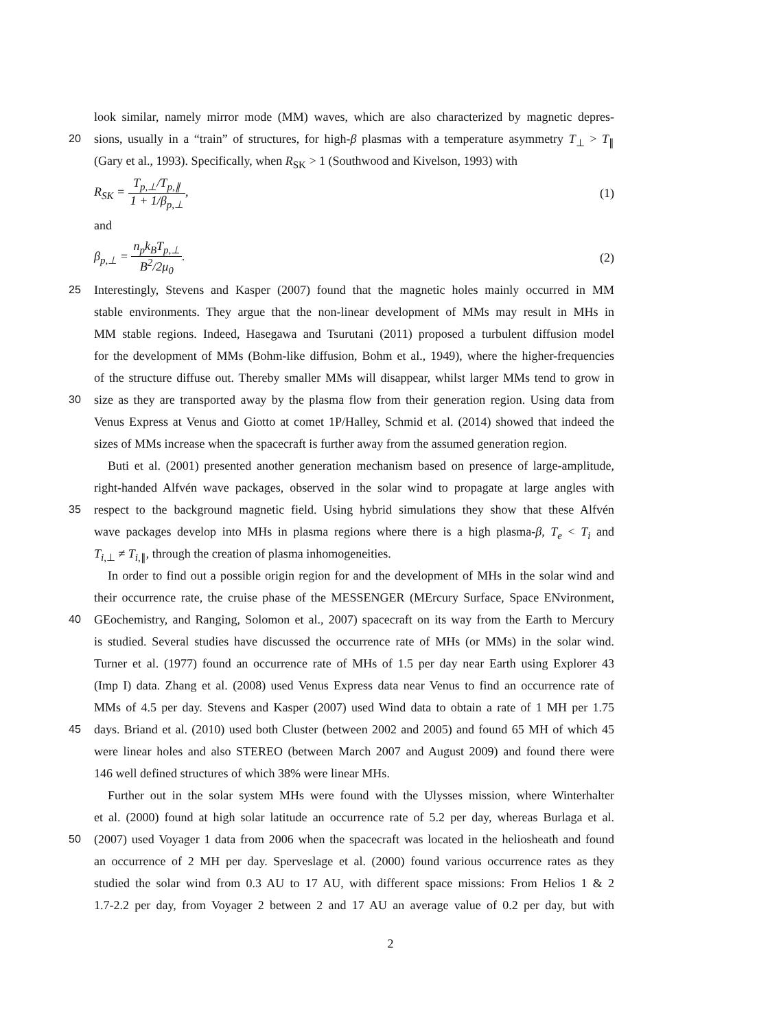look similar, namely mirror mode (MM) waves, which are also characterized by magnetic depres-
20 sions, usually in a “train” of structures, for high-β plasmas with a temperature asymmetry T<sub>⊥</sub> > T<sub>∥</sub>
(Gary et al., 1993). Specifically, when R<sub>SK</sub> > 1 (Southwood and Kivelson, 1993) with
R<sub>SK</sub> = T<sub>p,⊥</sub>/T<sub>p,∥</sub> 1 + 1/β<sub>p,⊥</sub>, (1)
and
β<sub>p,⊥</sub> = n<sub>p</sub>k<sub>B</sub>T<sub>p,⊥</sub> B<sup>2</sup>/2μ<sub>0</sub>. (2)
25 Interestingly, Stevens and Kasper (2007) found that the magnetic holes mainly occurred in MM
stable environments. They argue that the non-linear development of MMs may result in MHs in
MM stable regions. Indeed, Hasegawa and Tsurutani (2011) proposed a turbulent diffusion model
for the development of MMs (Bohm-like diffusion, Bohm et al., 1949), where the higher-frequencies
of the structure diffuse out. Thereby smaller MMs will disappear, whilst larger MMs tend to grow in
30 size as they are transported away by the plasma flow from their generation region. Using data from
Venus Express at Venus and Giotto at comet 1P/Halley, Schmid et al. (2014) showed that indeed the
sizes of MMs increase when the spacecraft is further away from the assumed generation region.
Buti et al. (2001) presented another generation mechanism based on presence of large-amplitude,
right-handed Alfvén wave packages, observed in the solar wind to propagate at large angles with
35 respect to the background magnetic field. Using hybrid simulations they show that these Alfvén
wave packages develop into MHs in plasma regions where there is a high plasma-β, T<sub>e</sub> < T<sub>i</sub> and
T<sub>i,⊥</sub> ≠ T<sub>i,∥</sub>, through the creation of plasma inhomogeneities.
In order to find out a possible origin region for and the development of MHs in the solar wind and
their occurrence rate, the cruise phase of the MESSENGER (MErcury Surface, Space ENvironment,
40 GEochemistry, and Ranging, Solomon et al., 2007) spacecraft on its way from the Earth to Mercury
is studied. Several studies have discussed the occurrence rate of MHs (or MMs) in the solar wind.
Turner et al. (1977) found an occurrence rate of MHs of 1.5 per day near Earth using Explorer 43
(Imp I) data. Zhang et al. (2008) used Venus Express data near Venus to find an occurrence rate of
MMs of 4.5 per day. Stevens and Kasper (2007) used Wind data to obtain a rate of 1 MH per 1.75
45 days. Briand et al. (2010) used both Cluster (between 2002 and 2005) and found 65 MH of which 45
were linear holes and also STEREO (between March 2007 and August 2009) and found there were
146 well defined structures of which 38% were linear MHs.
Further out in the solar system MHs were found with the Ulysses mission, where Winterhalter
et al. (2000) found at high solar latitude an occurrence rate of 5.2 per day, whereas Burlaga et al.
50 (2007) used Voyager 1 data from 2006 when the spacecraft was located in the heliosheath and found
an occurrence of 2 MH per day. Sperveslage et al. (2000) found various occurrence rates as they
studied the solar wind from 0.3 AU to 17 AU, with different space missions: From Helios 1 & 2
1.7-2.2 per day, from Voyager 2 between 2 and 17 AU an average value of 0.2 per day, but with
2